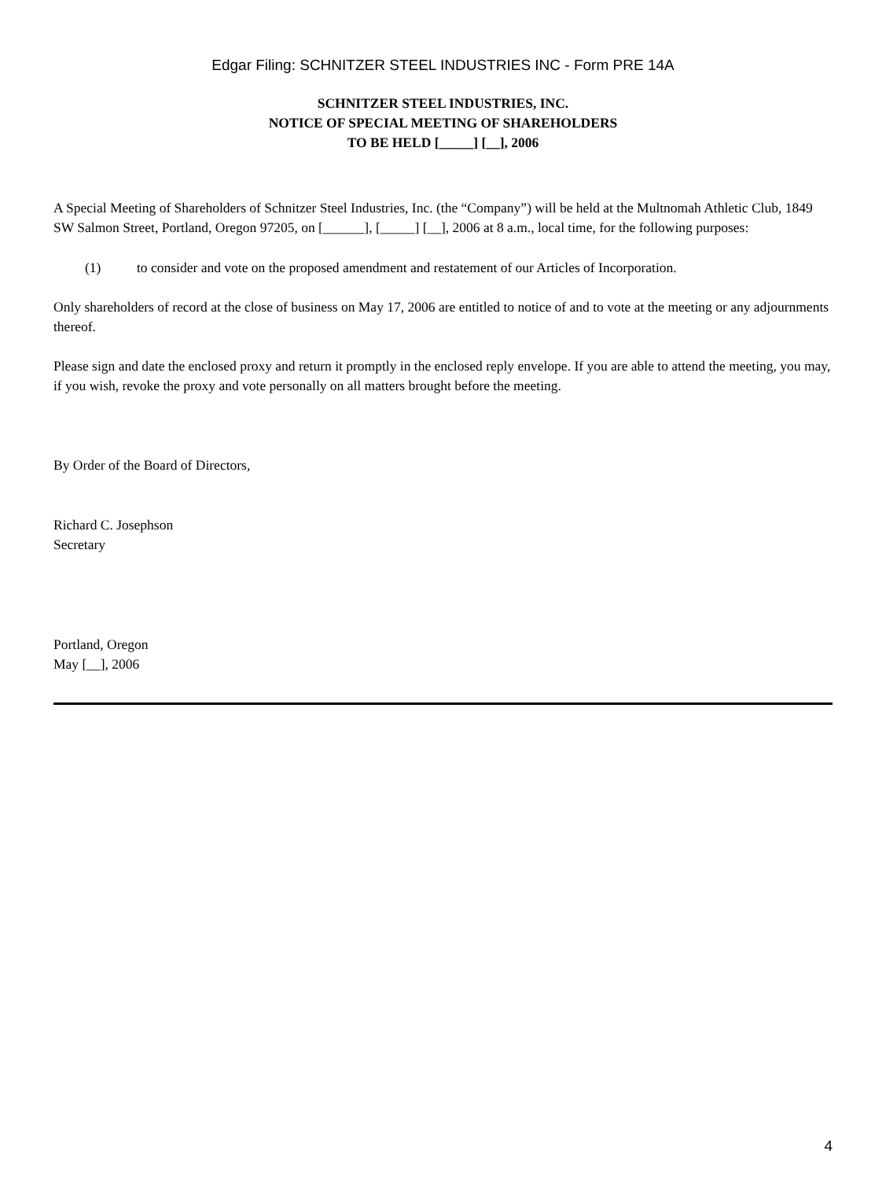Edgar Filing: SCHNITZER STEEL INDUSTRIES INC - Form PRE 14A
SCHNITZER STEEL INDUSTRIES, INC.
NOTICE OF SPECIAL MEETING OF SHAREHOLDERS
TO BE HELD [_____] [__], 2006
A Special Meeting of Shareholders of Schnitzer Steel Industries, Inc. (the “Company”) will be held at the Multnomah Athletic Club, 1849 SW Salmon Street, Portland, Oregon 97205, on [______], [_____] [__], 2006 at 8 a.m., local time, for the following purposes:
(1) to consider and vote on the proposed amendment and restatement of our Articles of Incorporation.
Only shareholders of record at the close of business on May 17, 2006 are entitled to notice of and to vote at the meeting or any adjournments thereof.
Please sign and date the enclosed proxy and return it promptly in the enclosed reply envelope. If you are able to attend the meeting, you may, if you wish, revoke the proxy and vote personally on all matters brought before the meeting.
By Order of the Board of Directors,
Richard C. Josephson
Secretary
Portland, Oregon
May [__], 2006
4